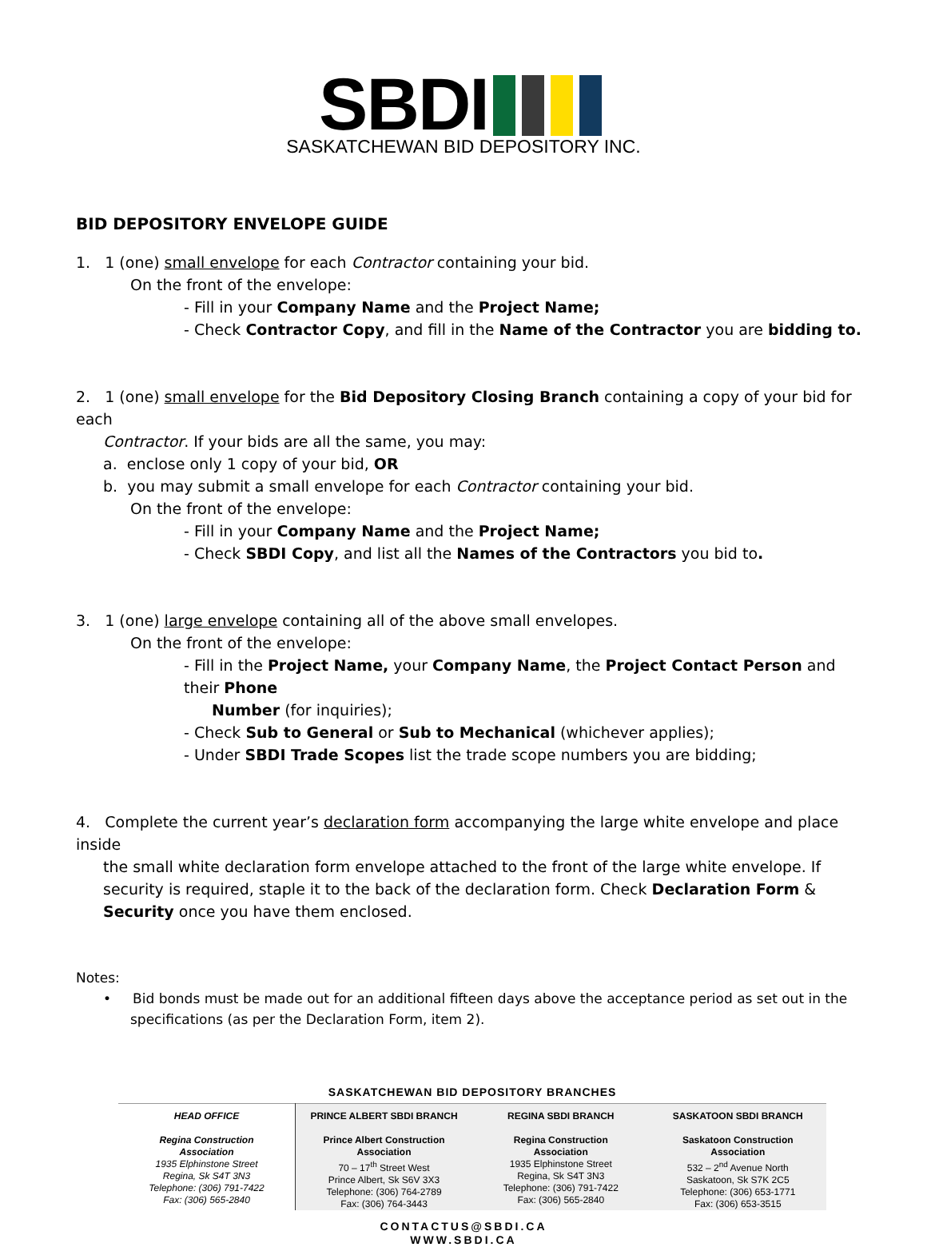SBDI
SASKATCHEWAN BID DEPOSITORY INC.
BID DEPOSITORY ENVELOPE GUIDE
1. 1 (one) small envelope for each Contractor containing your bid.
On the front of the envelope:
- Fill in your Company Name and the Project Name;
- Check Contractor Copy, and fill in the Name of the Contractor you are bidding to.
2. 1 (one) small envelope for the Bid Depository Closing Branch containing a copy of your bid for each
Contractor. If your bids are all the same, you may:
a. enclose only 1 copy of your bid, OR
b. you may submit a small envelope for each Contractor containing your bid.
On the front of the envelope:
- Fill in your Company Name and the Project Name;
- Check SBDI Copy, and list all the Names of the Contractors you bid to.
3. 1 (one) large envelope containing all of the above small envelopes.
On the front of the envelope:
- Fill in the Project Name, your Company Name, the Project Contact Person and their Phone
Number (for inquiries);
- Check Sub to General or Sub to Mechanical (whichever applies);
- Under SBDI Trade Scopes list the trade scope numbers you are bidding;
4. Complete the current year’s declaration form accompanying the large white envelope and place inside
the small white declaration form envelope attached to the front of the large white envelope. If security is required, staple it to the back of the declaration form. Check Declaration Form & Security once you have them enclosed.
Notes:
• Bid bonds must be made out for an additional fifteen days above the acceptance period as set out in the specifications (as per the Declaration Form, item 2).
SASKATCHEWAN BID DEPOSITORY BRANCHES
| HEAD OFFICE Regina Construction Association 1935 Elphinstone Street Regina, Sk S4T 3N3 Telephone: (306) 791-7422 Fax: (306) 565-2840 | PRINCE ALBERT SBDI BRANCH Prince Albert Construction Association 70 – 17<sup>th</sup> Street West Prince Albert, Sk S6V 3X3 Telephone: (306) 764-2789 Fax: (306) 764-3443 | REGINA SBDI BRANCH Regina Construction Association 1935 Elphinstone Street Regina, Sk S4T 3N3 Telephone: (306) 791-7422 Fax: (306) 565-2840 | SASKATOON SBDI BRANCH Saskatoon Construction Association 532 – 2<sup>nd</sup> Avenue North Saskatoon, Sk S7K 2C5 Telephone: (306) 653-1771 Fax: (306) 653-3515 |
CONTACTUS@SBDI.CA
WWW.SBDI.CA